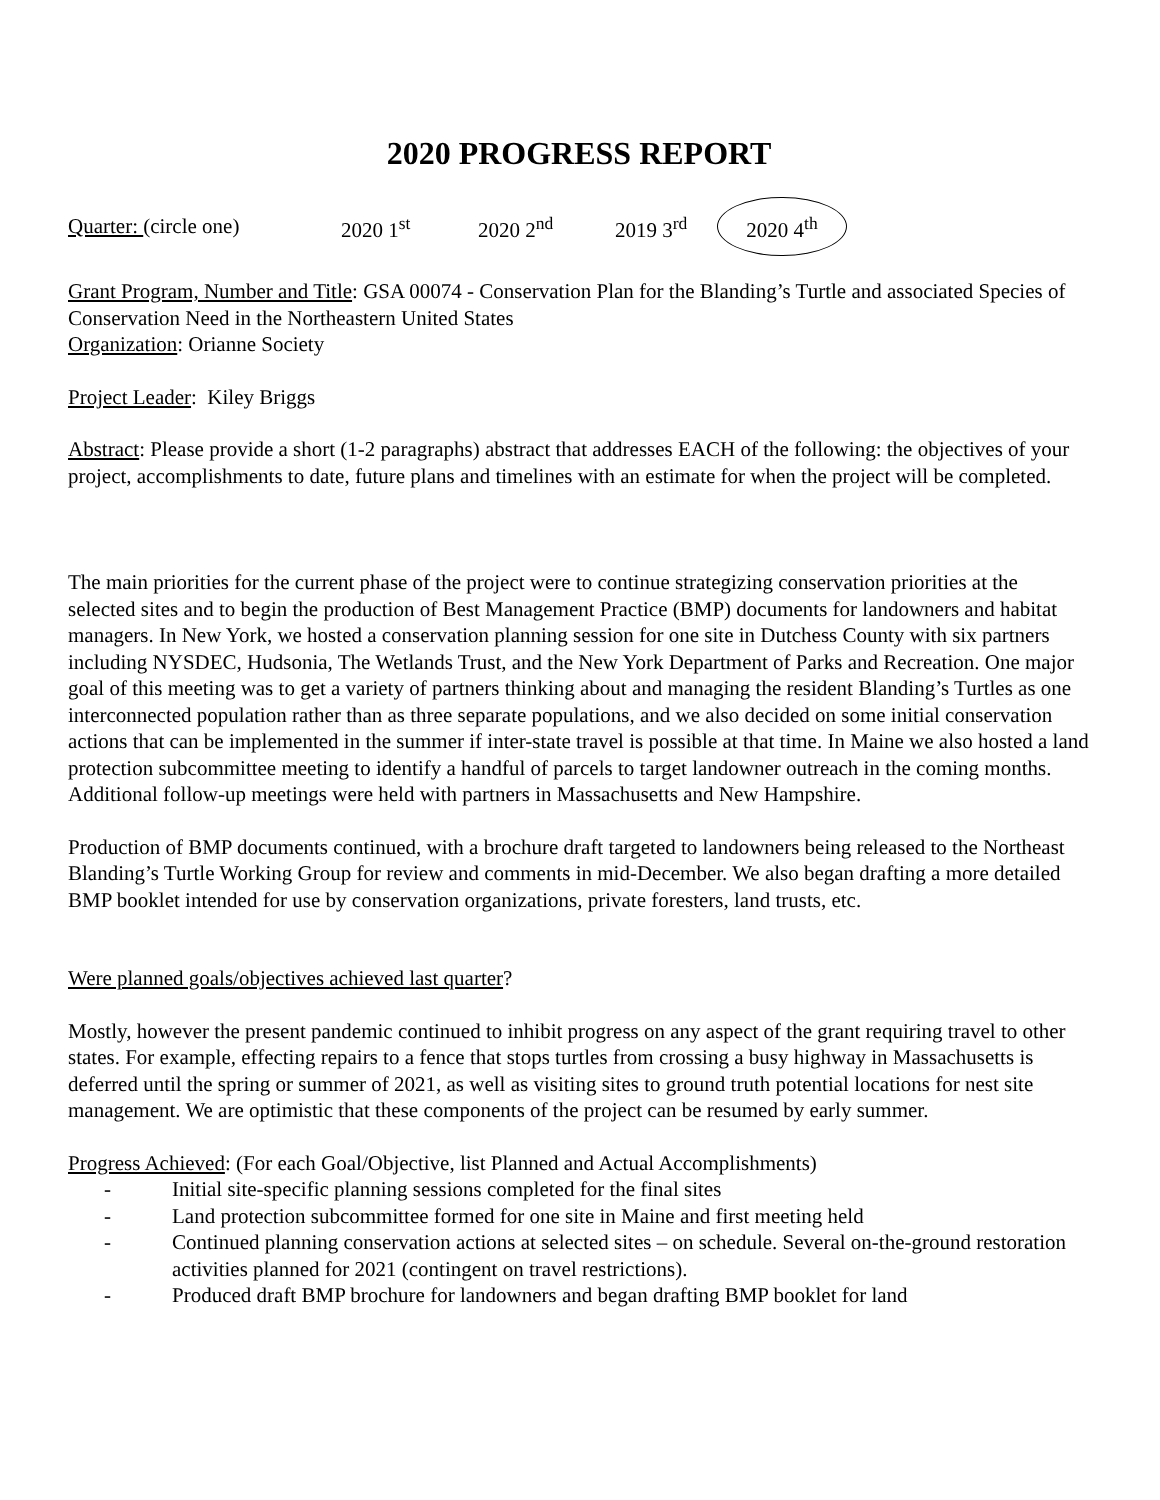2020 PROGRESS REPORT
Quarter: (circle one) 2020 1<sup>st</sup> 2020 2<sup>nd</sup> 2019 3<sup>rd</sup> 2020 4<sup>th</sup>
Grant Program, Number and Title: GSA 00074 - Conservation Plan for the Blanding’s Turtle and associated Species of Conservation Need in the Northeastern United States
Organization: Orianne Society
Project Leader: Kiley Briggs
Abstract: Please provide a short (1-2 paragraphs) abstract that addresses EACH of the following: the objectives of your project, accomplishments to date, future plans and timelines with an estimate for when the project will be completed.
The main priorities for the current phase of the project were to continue strategizing conservation priorities at the selected sites and to begin the production of Best Management Practice (BMP) documents for landowners and habitat managers. In New York, we hosted a conservation planning session for one site in Dutchess County with six partners including NYSDEC, Hudsonia, The Wetlands Trust, and the New York Department of Parks and Recreation. One major goal of this meeting was to get a variety of partners thinking about and managing the resident Blanding’s Turtles as one interconnected population rather than as three separate populations, and we also decided on some initial conservation actions that can be implemented in the summer if inter-state travel is possible at that time. In Maine we also hosted a land protection subcommittee meeting to identify a handful of parcels to target landowner outreach in the coming months. Additional follow-up meetings were held with partners in Massachusetts and New Hampshire.
Production of BMP documents continued, with a brochure draft targeted to landowners being released to the Northeast Blanding’s Turtle Working Group for review and comments in mid-December. We also began drafting a more detailed BMP booklet intended for use by conservation organizations, private foresters, land trusts, etc.
Were planned goals/objectives achieved last quarter?
Mostly, however the present pandemic continued to inhibit progress on any aspect of the grant requiring travel to other states. For example, effecting repairs to a fence that stops turtles from crossing a busy highway in Massachusetts is deferred until the spring or summer of 2021, as well as visiting sites to ground truth potential locations for nest site management. We are optimistic that these components of the project can be resumed by early summer.
Progress Achieved: (For each Goal/Objective, list Planned and Actual Accomplishments)
- Initial site-specific planning sessions completed for the final sites
- Land protection subcommittee formed for one site in Maine and first meeting held
- Continued planning conservation actions at selected sites – on schedule. Several on-the-ground restoration activities planned for 2021 (contingent on travel restrictions).
- Produced draft BMP brochure for landowners and began drafting BMP booklet for land